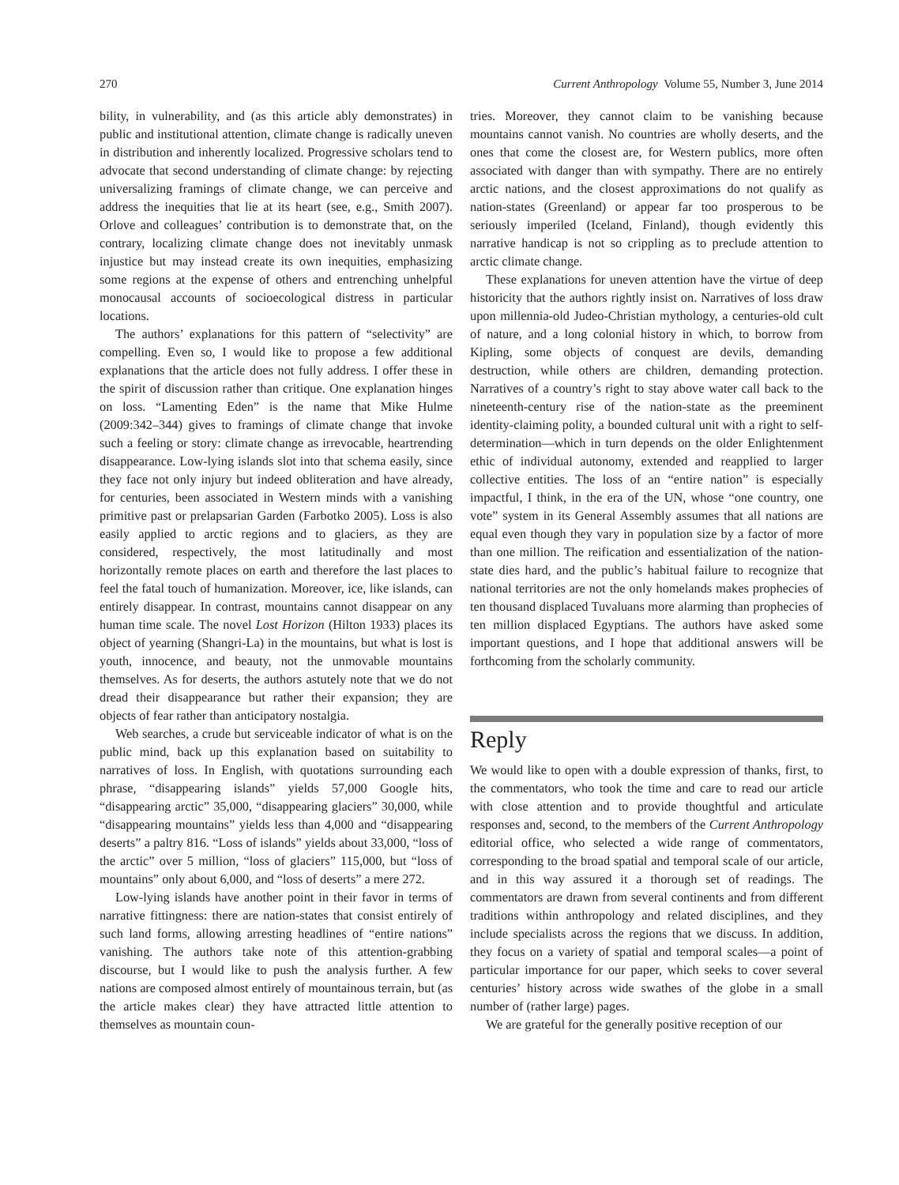270 Current Anthropology Volume 55, Number 3, June 2014
bility, in vulnerability, and (as this article ably demonstrates) in public and institutional attention, climate change is radically uneven in distribution and inherently localized. Progressive scholars tend to advocate that second understanding of climate change: by rejecting universalizing framings of climate change, we can perceive and address the inequities that lie at its heart (see, e.g., Smith 2007). Orlove and colleagues’ contribution is to demonstrate that, on the contrary, localizing climate change does not inevitably unmask injustice but may instead create its own inequities, emphasizing some regions at the expense of others and entrenching unhelpful monocausal accounts of socioecological distress in particular locations.
The authors’ explanations for this pattern of “selectivity” are compelling. Even so, I would like to propose a few additional explanations that the article does not fully address. I offer these in the spirit of discussion rather than critique. One explanation hinges on loss. “Lamenting Eden” is the name that Mike Hulme (2009:342–344) gives to framings of climate change that invoke such a feeling or story: climate change as irrevocable, heartrending disappearance. Low-lying islands slot into that schema easily, since they face not only injury but indeed obliteration and have already, for centuries, been associated in Western minds with a vanishing primitive past or prelapsarian Garden (Farbotko 2005). Loss is also easily applied to arctic regions and to glaciers, as they are considered, respectively, the most latitudinally and most horizontally remote places on earth and therefore the last places to feel the fatal touch of humanization. Moreover, ice, like islands, can entirely disappear. In contrast, mountains cannot disappear on any human time scale. The novel Lost Horizon (Hilton 1933) places its object of yearning (Shangri-La) in the mountains, but what is lost is youth, innocence, and beauty, not the unmovable mountains themselves. As for deserts, the authors astutely note that we do not dread their disappearance but rather their expansion; they are objects of fear rather than anticipatory nostalgia.
Web searches, a crude but serviceable indicator of what is on the public mind, back up this explanation based on suitability to narratives of loss. In English, with quotations surrounding each phrase, “disappearing islands” yields 57,000 Google hits, “disappearing arctic” 35,000, “disappearing glaciers” 30,000, while “disappearing mountains” yields less than 4,000 and “disappearing deserts” a paltry 816. “Loss of islands” yields about 33,000, “loss of the arctic” over 5 million, “loss of glaciers” 115,000, but “loss of mountains” only about 6,000, and “loss of deserts” a mere 272.
Low-lying islands have another point in their favor in terms of narrative fittingness: there are nation-states that consist entirely of such land forms, allowing arresting headlines of “entire nations” vanishing. The authors take note of this attention-grabbing discourse, but I would like to push the analysis further. A few nations are composed almost entirely of mountainous terrain, but (as the article makes clear) they have attracted little attention to themselves as mountain coun-
tries. Moreover, they cannot claim to be vanishing because mountains cannot vanish. No countries are wholly deserts, and the ones that come the closest are, for Western publics, more often associated with danger than with sympathy. There are no entirely arctic nations, and the closest approximations do not qualify as nation-states (Greenland) or appear far too prosperous to be seriously imperiled (Iceland, Finland), though evidently this narrative handicap is not so crippling as to preclude attention to arctic climate change.
These explanations for uneven attention have the virtue of deep historicity that the authors rightly insist on. Narratives of loss draw upon millennia-old Judeo-Christian mythology, a centuries-old cult of nature, and a long colonial history in which, to borrow from Kipling, some objects of conquest are devils, demanding destruction, while others are children, demanding protection. Narratives of a country’s right to stay above water call back to the nineteenth-century rise of the nation-state as the preeminent identity-claiming polity, a bounded cultural unit with a right to self-determination—which in turn depends on the older Enlightenment ethic of individual autonomy, extended and reapplied to larger collective entities. The loss of an “entire nation” is especially impactful, I think, in the era of the UN, whose “one country, one vote” system in its General Assembly assumes that all nations are equal even though they vary in population size by a factor of more than one million. The reification and essentialization of the nation-state dies hard, and the public’s habitual failure to recognize that national territories are not the only homelands makes prophecies of ten thousand displaced Tuvaluans more alarming than prophecies of ten million displaced Egyptians. The authors have asked some important questions, and I hope that additional answers will be forthcoming from the scholarly community.
Reply
We would like to open with a double expression of thanks, first, to the commentators, who took the time and care to read our article with close attention and to provide thoughtful and articulate responses and, second, to the members of the Current Anthropology editorial office, who selected a wide range of commentators, corresponding to the broad spatial and temporal scale of our article, and in this way assured it a thorough set of readings. The commentators are drawn from several continents and from different traditions within anthropology and related disciplines, and they include specialists across the regions that we discuss. In addition, they focus on a variety of spatial and temporal scales—a point of particular importance for our paper, which seeks to cover several centuries’ history across wide swathes of the globe in a small number of (rather large) pages.
We are grateful for the generally positive reception of our